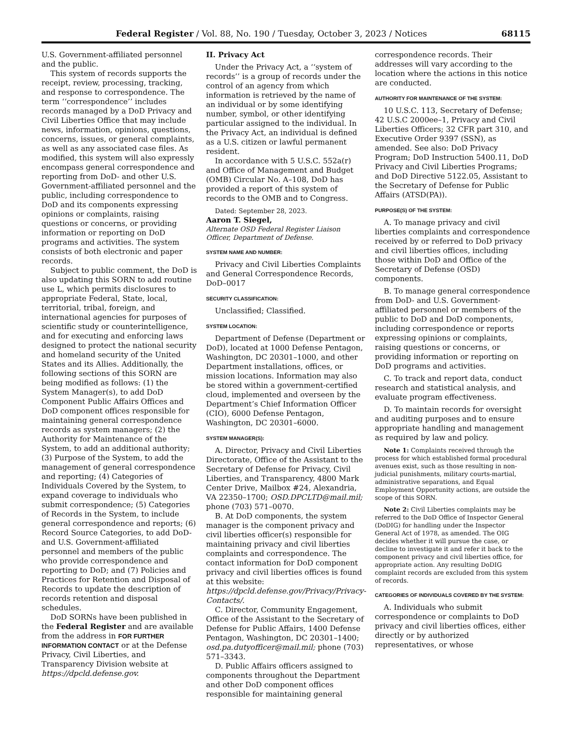Federal Register / Vol. 88, No. 190 / Tuesday, October 3, 2023 / Notices 68115
U.S. Government-affiliated personnel and the public.
This system of records supports the receipt, review, processing, tracking, and response to correspondence. The term ‘‘correspondence’’ includes records managed by a DoD Privacy and Civil Liberties Office that may include news, information, opinions, questions, concerns, issues, or general complaints, as well as any associated case files. As modified, this system will also expressly encompass general correspondence and reporting from DoD- and other U.S. Government-affiliated personnel and the public, including correspondence to DoD and its components expressing opinions or complaints, raising questions or concerns, or providing information or reporting on DoD programs and activities. The system consists of both electronic and paper records.
Subject to public comment, the DoD is also updating this SORN to add routine use L, which permits disclosures to appropriate Federal, State, local, territorial, tribal, foreign, and international agencies for purposes of scientific study or counterintelligence, and for executing and enforcing laws designed to protect the national security and homeland security of the United States and its Allies. Additionally, the following sections of this SORN are being modified as follows: (1) the System Manager(s), to add DoD Component Public Affairs Offices and DoD component offices responsible for maintaining general correspondence records as system managers; (2) the Authority for Maintenance of the System, to add an additional authority; (3) Purpose of the System, to add the management of general correspondence and reporting; (4) Categories of Individuals Covered by the System, to expand coverage to individuals who submit correspondence; (5) Categories of Records in the System, to include general correspondence and reports; (6) Record Source Categories, to add DoD- and U.S. Government-affiliated personnel and members of the public who provide correspondence and reporting to DoD; and (7) Policies and Practices for Retention and Disposal of Records to update the description of records retention and disposal schedules.
DoD SORNs have been published in the Federal Register and are available from the address in FOR FURTHER INFORMATION CONTACT or at the Defense Privacy, Civil Liberties, and Transparency Division website at https://dpcld.defense.gov.
II. Privacy Act
Under the Privacy Act, a ‘‘system of records’’ is a group of records under the control of an agency from which information is retrieved by the name of an individual or by some identifying number, symbol, or other identifying particular assigned to the individual. In the Privacy Act, an individual is defined as a U.S. citizen or lawful permanent resident.
In accordance with 5 U.S.C. 552a(r) and Office of Management and Budget (OMB) Circular No. A–108, DoD has provided a report of this system of records to the OMB and to Congress.
Dated: September 28, 2023.
Aaron T. Siegel,
Alternate OSD Federal Register Liaison Officer, Department of Defense.
SYSTEM NAME AND NUMBER:
Privacy and Civil Liberties Complaints and General Correspondence Records, DoD–0017
SECURITY CLASSIFICATION:
Unclassified; Classified.
SYSTEM LOCATION:
Department of Defense (Department or DoD), located at 1000 Defense Pentagon, Washington, DC 20301–1000, and other Department installations, offices, or mission locations. Information may also be stored within a government-certified cloud, implemented and overseen by the Department’s Chief Information Officer (CIO), 6000 Defense Pentagon, Washington, DC 20301–6000.
SYSTEM MANAGER(S):
A. Director, Privacy and Civil Liberties Directorate, Office of the Assistant to the Secretary of Defense for Privacy, Civil Liberties, and Transparency, 4800 Mark Center Drive, Mailbox #24, Alexandria, VA 22350–1700; OSD.DPCLTD@mail.mil; phone (703) 571–0070.
B. At DoD components, the system manager is the component privacy and civil liberties officer(s) responsible for maintaining privacy and civil liberties complaints and correspondence. The contact information for DoD component privacy and civil liberties offices is found at this website: https://dpcld.defense.gov/Privacy/Privacy-Contacts/.
C. Director, Community Engagement, Office of the Assistant to the Secretary of Defense for Public Affairs, 1400 Defense Pentagon, Washington, DC 20301–1400; osd.pa.dutyofficer@mail.mil; phone (703) 571–3343.
D. Public Affairs officers assigned to components throughout the Department and other DoD component offices responsible for maintaining general
correspondence records. Their addresses will vary according to the location where the actions in this notice are conducted.
AUTHORITY FOR MAINTENANCE OF THE SYSTEM:
10 U.S.C. 113, Secretary of Defense; 42 U.S.C 2000ee–1, Privacy and Civil Liberties Officers; 32 CFR part 310, and Executive Order 9397 (SSN), as amended. See also: DoD Privacy Program; DoD Instruction 5400.11, DoD Privacy and Civil Liberties Programs; and DoD Directive 5122.05, Assistant to the Secretary of Defense for Public Affairs (ATSD(PA)).
PURPOSE(S) OF THE SYSTEM:
A. To manage privacy and civil liberties complaints and correspondence received by or referred to DoD privacy and civil liberties offices, including those within DoD and Office of the Secretary of Defense (OSD) components.
B. To manage general correspondence from DoD- and U.S. Government-affiliated personnel or members of the public to DoD and DoD components, including correspondence or reports expressing opinions or complaints, raising questions or concerns, or providing information or reporting on DoD programs and activities.
C. To track and report data, conduct research and statistical analysis, and evaluate program effectiveness.
D. To maintain records for oversight and auditing purposes and to ensure appropriate handling and management as required by law and policy.
Note 1: Complaints received through the process for which established formal procedural avenues exist, such as those resulting in non-judicial punishments, military courts-martial, administrative separations, and Equal Employment Opportunity actions, are outside the scope of this SORN.
Note 2: Civil Liberties complaints may be referred to the DoD Office of Inspector General (DoDIG) for handling under the Inspector General Act of 1978, as amended. The OIG decides whether it will pursue the case, or decline to investigate it and refer it back to the component privacy and civil liberties office, for appropriate action. Any resulting DoDIG complaint records are excluded from this system of records.
CATEGORIES OF INDIVIDUALS COVERED BY THE SYSTEM:
A. Individuals who submit correspondence or complaints to DoD privacy and civil liberties offices, either directly or by authorized representatives, or whose